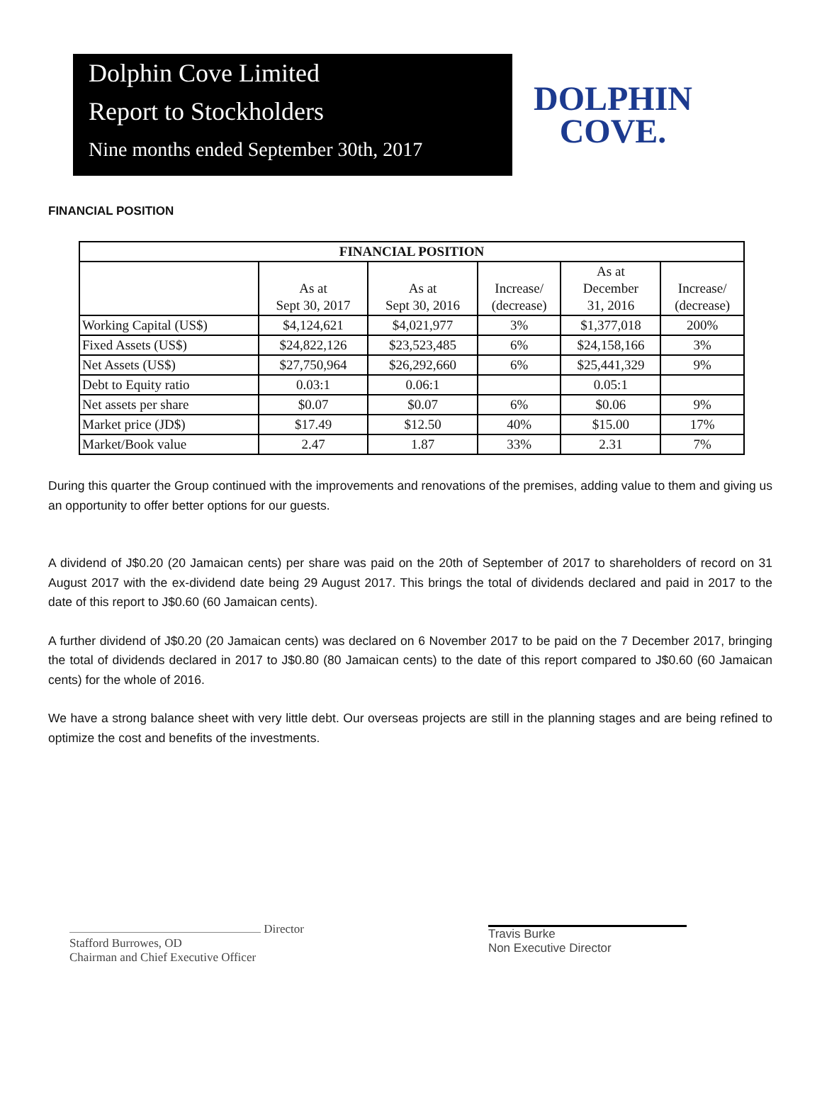Dolphin Cove Limited
Report to Stockholders
Nine months ended September 30th, 2017
DOLPHIN
COVE.
FINANCIAL POSITION
| FINANCIAL POSITION | | | | | |
| --- | --- | --- | --- | --- | --- |
| | As at Sept 30, 2017 | As at Sept 30, 2016 | Increase/ (decrease) | As at December 31, 2016 | Increase/ (decrease) |
| Working Capital (US$) | $4,124,621 | $4,021,977 | 3% | $1,377,018 | 200% |
| Fixed Assets (US$) | $24,822,126 | $23,523,485 | 6% | $24,158,166 | 3% |
| Net Assets (US$) | $27,750,964 | $26,292,660 | 6% | $25,441,329 | 9% |
| Debt to Equity ratio | 0.03:1 | 0.06:1 | | 0.05:1 | |
| Net assets per share | $0.07 | $0.07 | 6% | $0.06 | 9% |
| Market price (JD$) | $17.49 | $12.50 | 40% | $15.00 | 17% |
| Market/Book value | 2.47 | 1.87 | 33% | 2.31 | 7% |
During this quarter the Group continued with the improvements and renovations of the premises, adding value to them and giving us an opportunity to offer better options for our guests.
A dividend of J$0.20 (20 Jamaican cents) per share was paid on the 20th of September of 2017 to shareholders of record on 31 August 2017 with the ex-dividend date being 29 August 2017. This brings the total of dividends declared and paid in 2017 to the date of this report to J$0.60 (60 Jamaican cents).
A further dividend of J$0.20 (20 Jamaican cents) was declared on 6 November 2017 to be paid on the 7 December 2017, bringing the total of dividends declared in 2017 to J$0.80 (80 Jamaican cents) to the date of this report compared to J$0.60 (60 Jamaican cents) for the whole of 2016.
We have a strong balance sheet with very little debt. Our overseas projects are still in the planning stages and are being refined to optimize the cost and benefits of the investments.
Director
Stafford Burrowes, OD
Chairman and Chief Executive Officer
Travis Burke
Non Executive Director